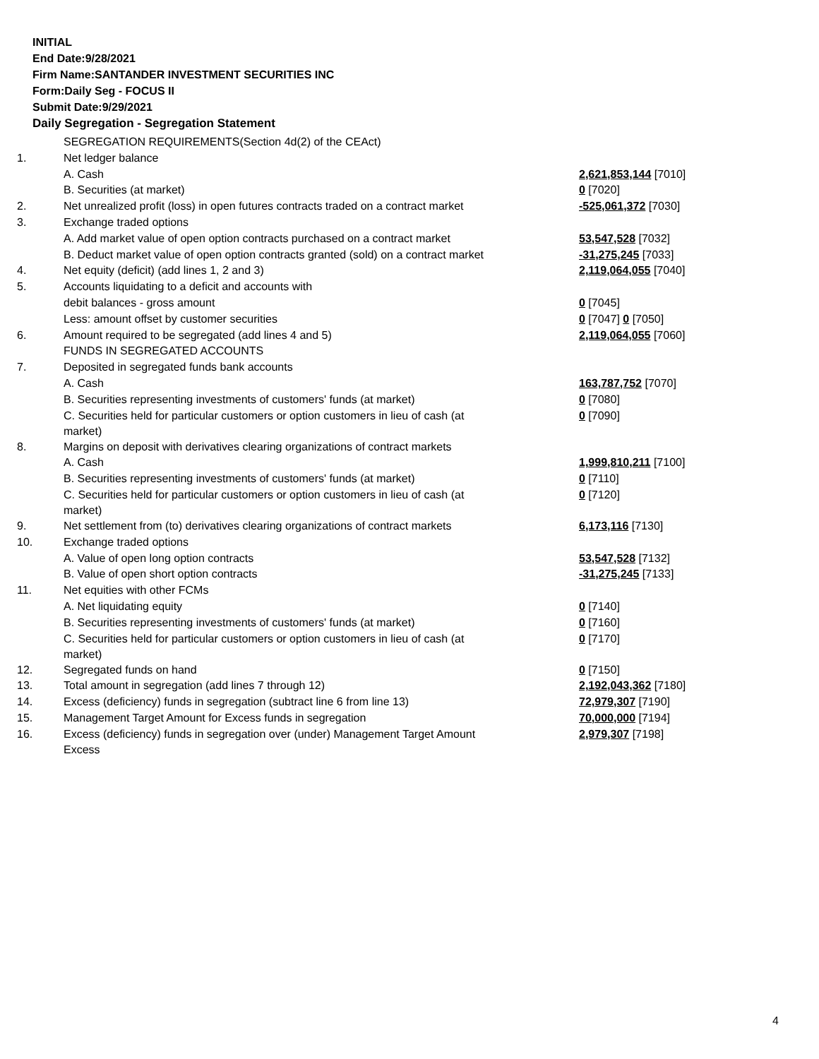INITIAL
End Date:9/28/2021
Firm Name:SANTANDER INVESTMENT SECURITIES INC
Form:Daily Seg - FOCUS II
Submit Date:9/29/2021
Daily Segregation - Segregation Statement
| | SEGREGATION REQUIREMENTS(Section 4d(2) of the CEAct) | |
| 1. | Net ledger balance | |
| | A. Cash | 2,621,853,144 [7010] |
| | B. Securities (at market) | 0 [7020] |
| 2. | Net unrealized profit (loss) in open futures contracts traded on a contract market | -525,061,372 [7030] |
| 3. | Exchange traded options | |
| | A. Add market value of open option contracts purchased on a contract market | 53,547,528 [7032] |
| | B. Deduct market value of open option contracts granted (sold) on a contract market | -31,275,245 [7033] |
| 4. | Net equity (deficit) (add lines 1, 2 and 3) | 2,119,064,055 [7040] |
| 5. | Accounts liquidating to a deficit and accounts with | |
| | debit balances - gross amount | 0 [7045] |
| | Less: amount offset by customer securities | 0 [7047] 0 [7050] |
| 6. | Amount required to be segregated (add lines 4 and 5) | 2,119,064,055 [7060] |
| | FUNDS IN SEGREGATED ACCOUNTS | |
| 7. | Deposited in segregated funds bank accounts | |
| | A. Cash | 163,787,752 [7070] |
| | B. Securities representing investments of customers' funds (at market) | 0 [7080] |
| | C. Securities held for particular customers or option customers in lieu of cash (at market) | 0 [7090] |
| 8. | Margins on deposit with derivatives clearing organizations of contract markets | |
| | A. Cash | 1,999,810,211 [7100] |
| | B. Securities representing investments of customers' funds (at market) | 0 [7110] |
| | C. Securities held for particular customers or option customers in lieu of cash (at market) | 0 [7120] |
| 9. | Net settlement from (to) derivatives clearing organizations of contract markets | 6,173,116 [7130] |
| 10. | Exchange traded options | |
| | A. Value of open long option contracts | 53,547,528 [7132] |
| | B. Value of open short option contracts | -31,275,245 [7133] |
| 11. | Net equities with other FCMs | |
| | A. Net liquidating equity | 0 [7140] |
| | B. Securities representing investments of customers' funds (at market) | 0 [7160] |
| | C. Securities held for particular customers or option customers in lieu of cash (at market) | 0 [7170] |
| 12. | Segregated funds on hand | 0 [7150] |
| 13. | Total amount in segregation (add lines 7 through 12) | 2,192,043,362 [7180] |
| 14. | Excess (deficiency) funds in segregation (subtract line 6 from line 13) | 72,979,307 [7190] |
| 15. | Management Target Amount for Excess funds in segregation | 70,000,000 [7194] |
| 16. | Excess (deficiency) funds in segregation over (under) Management Target Amount Excess | 2,979,307 [7198] |
4